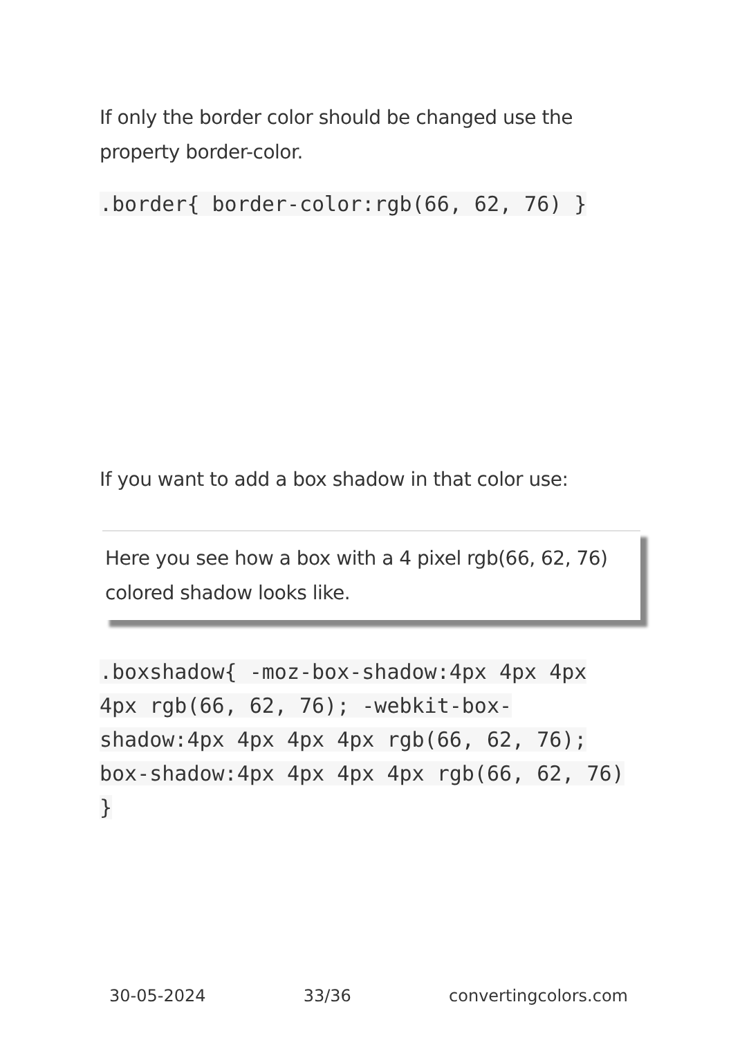If only the border color should be changed use the property border-color.
.border{ border-color:rgb(66, 62, 76) }
If you want to add a box shadow in that color use:
Here you see how a box with a 4 pixel rgb(66, 62, 76) colored shadow looks like.
.boxshadow{ -moz-box-shadow:4px 4px 4px 4px rgb(66, 62, 76); -webkit-box-shadow:4px 4px 4px 4px rgb(66, 62, 76); box-shadow:4px 4px 4px 4px rgb(66, 62, 76) }
30-05-2024 33/36 convertingcolors.com